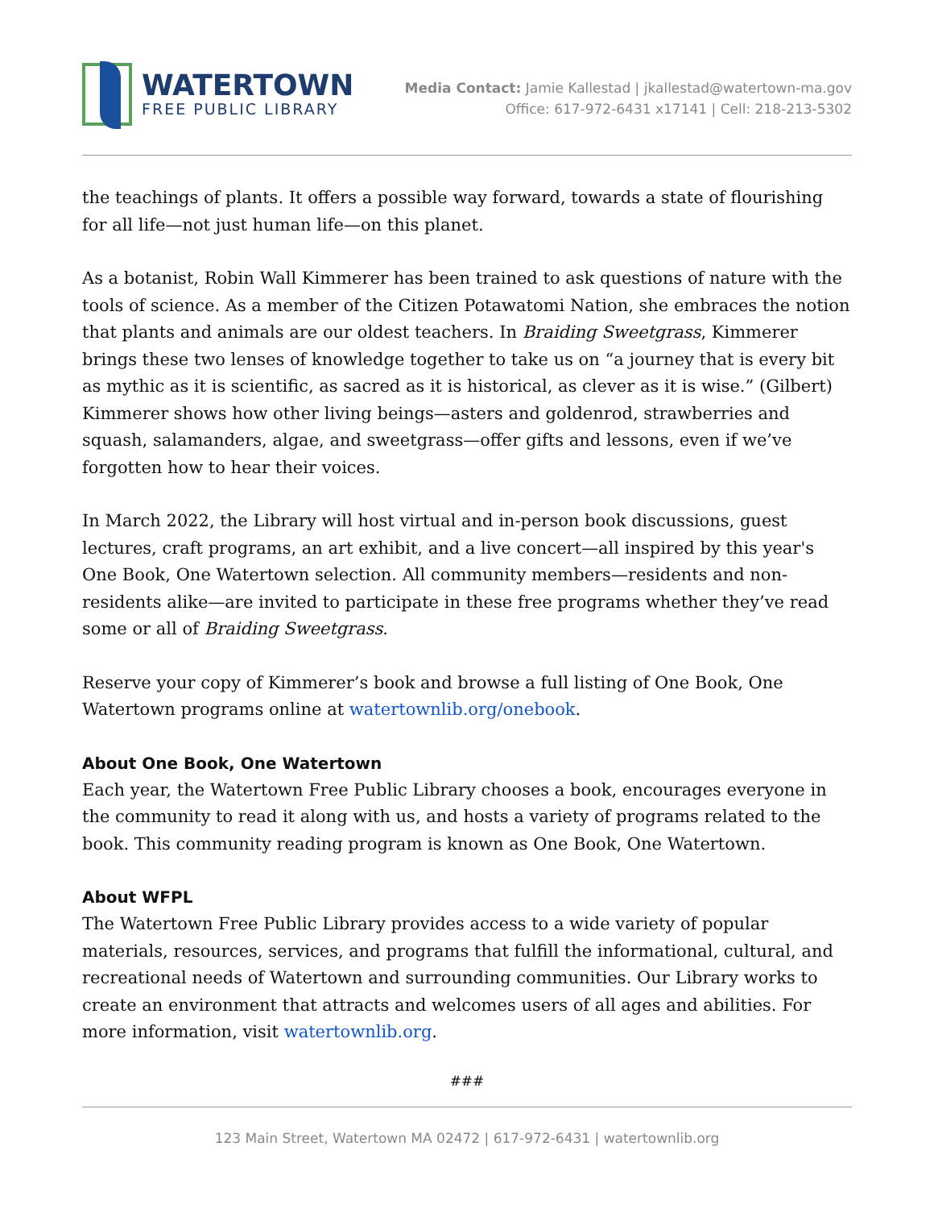WATERTOWN
FREE PUBLIC LIBRARY
Media Contact: Jamie Kallestad | jkallestad@watertown-ma.gov
Office: 617-972-6431 x17141 | Cell: 218-213-5302
the teachings of plants. It offers a possible way forward, towards a state of flourishing for all life—not just human life—on this planet.
As a botanist, Robin Wall Kimmerer has been trained to ask questions of nature with the tools of science. As a member of the Citizen Potawatomi Nation, she embraces the notion that plants and animals are our oldest teachers. In Braiding Sweetgrass, Kimmerer brings these two lenses of knowledge together to take us on “a journey that is every bit as mythic as it is scientific, as sacred as it is historical, as clever as it is wise.” (Gilbert) Kimmerer shows how other living beings—asters and goldenrod, strawberries and squash, salamanders, algae, and sweetgrass—offer gifts and lessons, even if we’ve forgotten how to hear their voices.
In March 2022, the Library will host virtual and in-person book discussions, guest lectures, craft programs, an art exhibit, and a live concert—all inspired by this year's One Book, One Watertown selection. All community members—residents and non-residents alike—are invited to participate in these free programs whether they’ve read some or all of Braiding Sweetgrass.
Reserve your copy of Kimmerer’s book and browse a full listing of One Book, One Watertown programs online at watertownlib.org/onebook.
About One Book, One Watertown
Each year, the Watertown Free Public Library chooses a book, encourages everyone in the community to read it along with us, and hosts a variety of programs related to the book. This community reading program is known as One Book, One Watertown.
About WFPL
The Watertown Free Public Library provides access to a wide variety of popular materials, resources, services, and programs that fulfill the informational, cultural, and recreational needs of Watertown and surrounding communities. Our Library works to create an environment that attracts and welcomes users of all ages and abilities. For more information, visit watertownlib.org.
###
123 Main Street, Watertown MA 02472 | 617-972-6431 | watertownlib.org